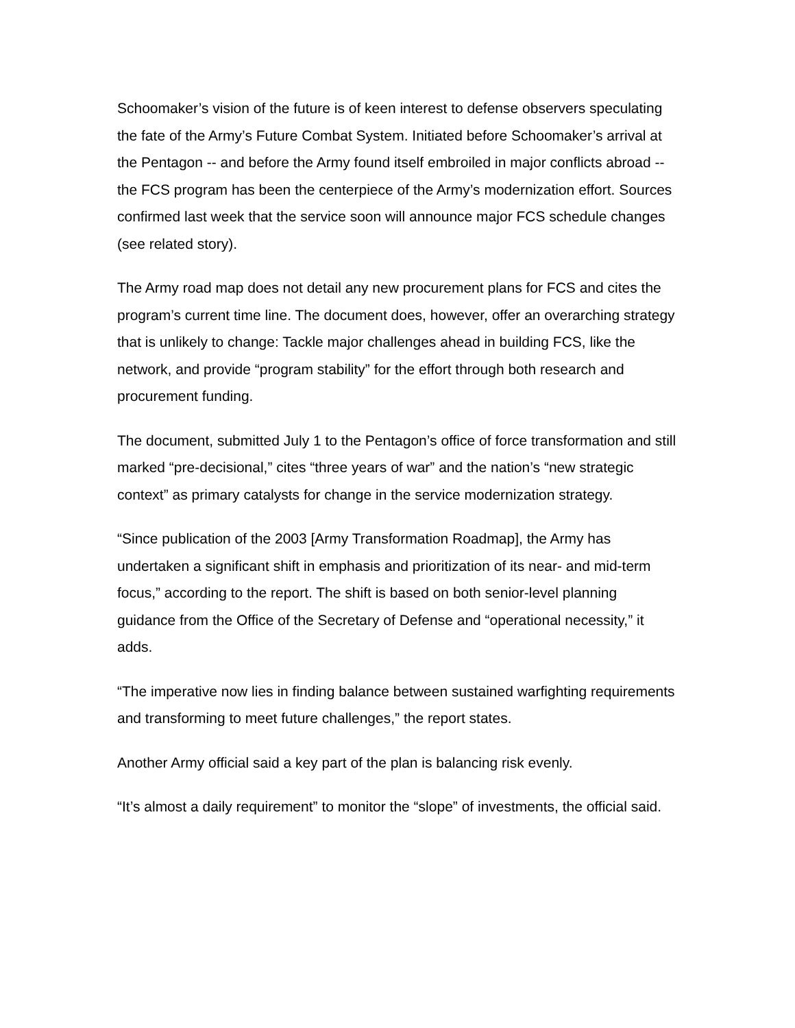Schoomaker’s vision of the future is of keen interest to defense observers speculating the fate of the Army’s Future Combat System. Initiated before Schoomaker’s arrival at the Pentagon -- and before the Army found itself embroiled in major conflicts abroad -- the FCS program has been the centerpiece of the Army’s modernization effort. Sources confirmed last week that the service soon will announce major FCS schedule changes (see related story).
The Army road map does not detail any new procurement plans for FCS and cites the program’s current time line. The document does, however, offer an overarching strategy that is unlikely to change: Tackle major challenges ahead in building FCS, like the network, and provide “program stability” for the effort through both research and procurement funding.
The document, submitted July 1 to the Pentagon’s office of force transformation and still marked “pre-decisional,” cites “three years of war” and the nation’s “new strategic context” as primary catalysts for change in the service modernization strategy.
“Since publication of the 2003 [Army Transformation Roadmap], the Army has undertaken a significant shift in emphasis and prioritization of its near- and mid-term focus,” according to the report. The shift is based on both senior-level planning guidance from the Office of the Secretary of Defense and “operational necessity,” it adds.
“The imperative now lies in finding balance between sustained warfighting requirements and transforming to meet future challenges,” the report states.
Another Army official said a key part of the plan is balancing risk evenly.
“It’s almost a daily requirement” to monitor the “slope” of investments, the official said.